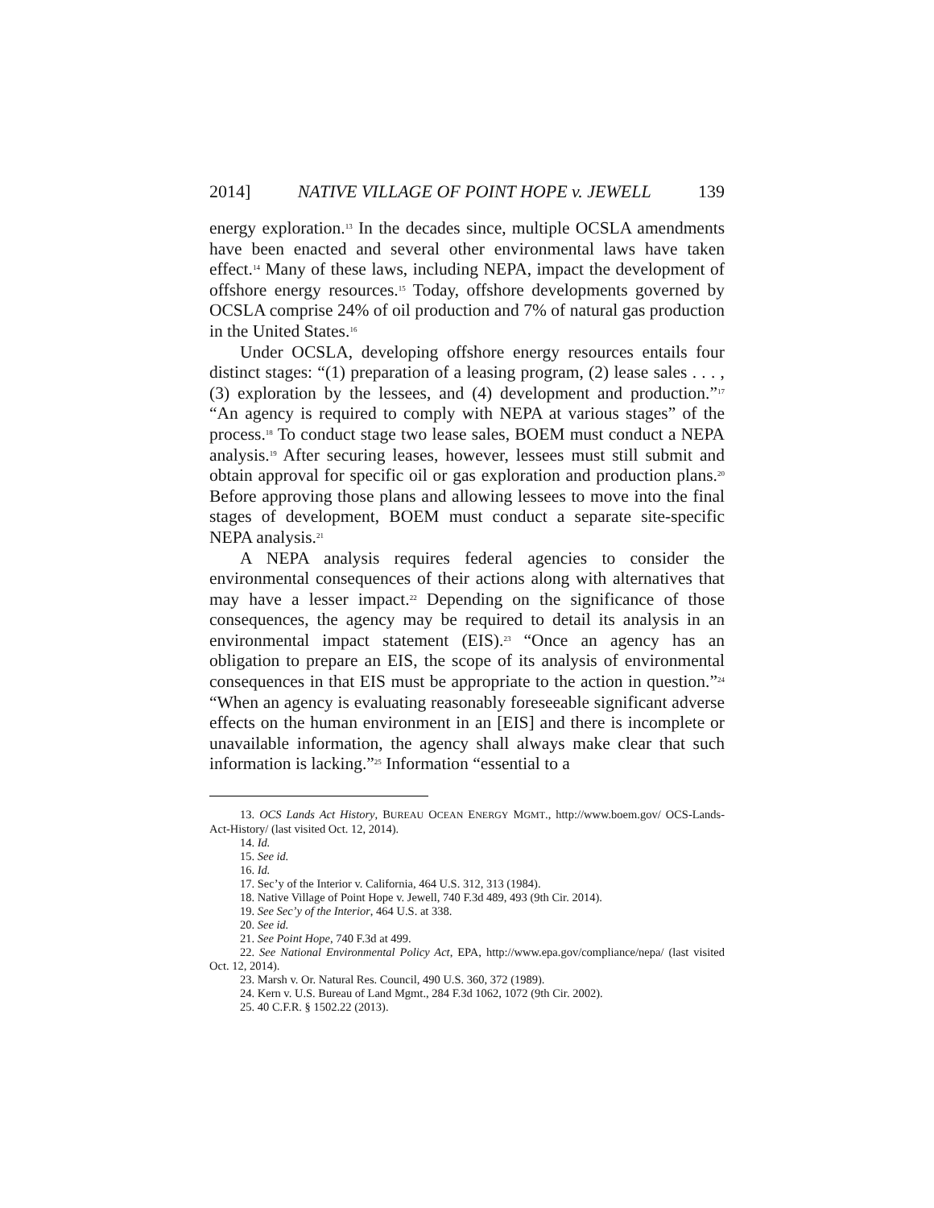2014] NATIVE VILLAGE OF POINT HOPE v. JEWELL 139
energy exploration.<sup>13</sup> In the decades since, multiple OCSLA amendments have been enacted and several other environmental laws have taken effect.<sup>14</sup> Many of these laws, including NEPA, impact the development of offshore energy resources.<sup>15</sup> Today, offshore developments governed by OCSLA comprise 24% of oil production and 7% of natural gas production in the United States.<sup>16</sup>
Under OCSLA, developing offshore energy resources entails four distinct stages: “(1) preparation of a leasing program, (2) lease sales . . . , (3) exploration by the lessees, and (4) development and production.”<sup>17</sup> “An agency is required to comply with NEPA at various stages” of the process.<sup>18</sup> To conduct stage two lease sales, BOEM must conduct a NEPA analysis.<sup>19</sup> After securing leases, however, lessees must still submit and obtain approval for specific oil or gas exploration and production plans.<sup>20</sup> Before approving those plans and allowing lessees to move into the final stages of development, BOEM must conduct a separate site-specific NEPA analysis.<sup>21</sup>
A NEPA analysis requires federal agencies to consider the environmental consequences of their actions along with alternatives that may have a lesser impact.<sup>22</sup> Depending on the significance of those consequences, the agency may be required to detail its analysis in an environmental impact statement (EIS).<sup>23</sup> “Once an agency has an obligation to prepare an EIS, the scope of its analysis of environmental consequences in that EIS must be appropriate to the action in question.”<sup>24</sup> “When an agency is evaluating reasonably foreseeable significant adverse effects on the human environment in an [EIS] and there is incomplete or unavailable information, the agency shall always make clear that such information is lacking.”<sup>25</sup> Information “essential to a
13. OCS Lands Act History, BUREAU OCEAN ENERGY MGMT., http://www.boem.gov/ OCS-Lands-Act-History/ (last visited Oct. 12, 2014).
14. Id.
15. See id.
16. Id.
17. Sec’y of the Interior v. California, 464 U.S. 312, 313 (1984).
18. Native Village of Point Hope v. Jewell, 740 F.3d 489, 493 (9th Cir. 2014).
19. See Sec’y of the Interior, 464 U.S. at 338.
20. See id.
21. See Point Hope, 740 F.3d at 499.
22. See National Environmental Policy Act, EPA, http://www.epa.gov/compliance/nepa/ (last visited Oct. 12, 2014).
23. Marsh v. Or. Natural Res. Council, 490 U.S. 360, 372 (1989).
24. Kern v. U.S. Bureau of Land Mgmt., 284 F.3d 1062, 1072 (9th Cir. 2002).
25. 40 C.F.R. § 1502.22 (2013).